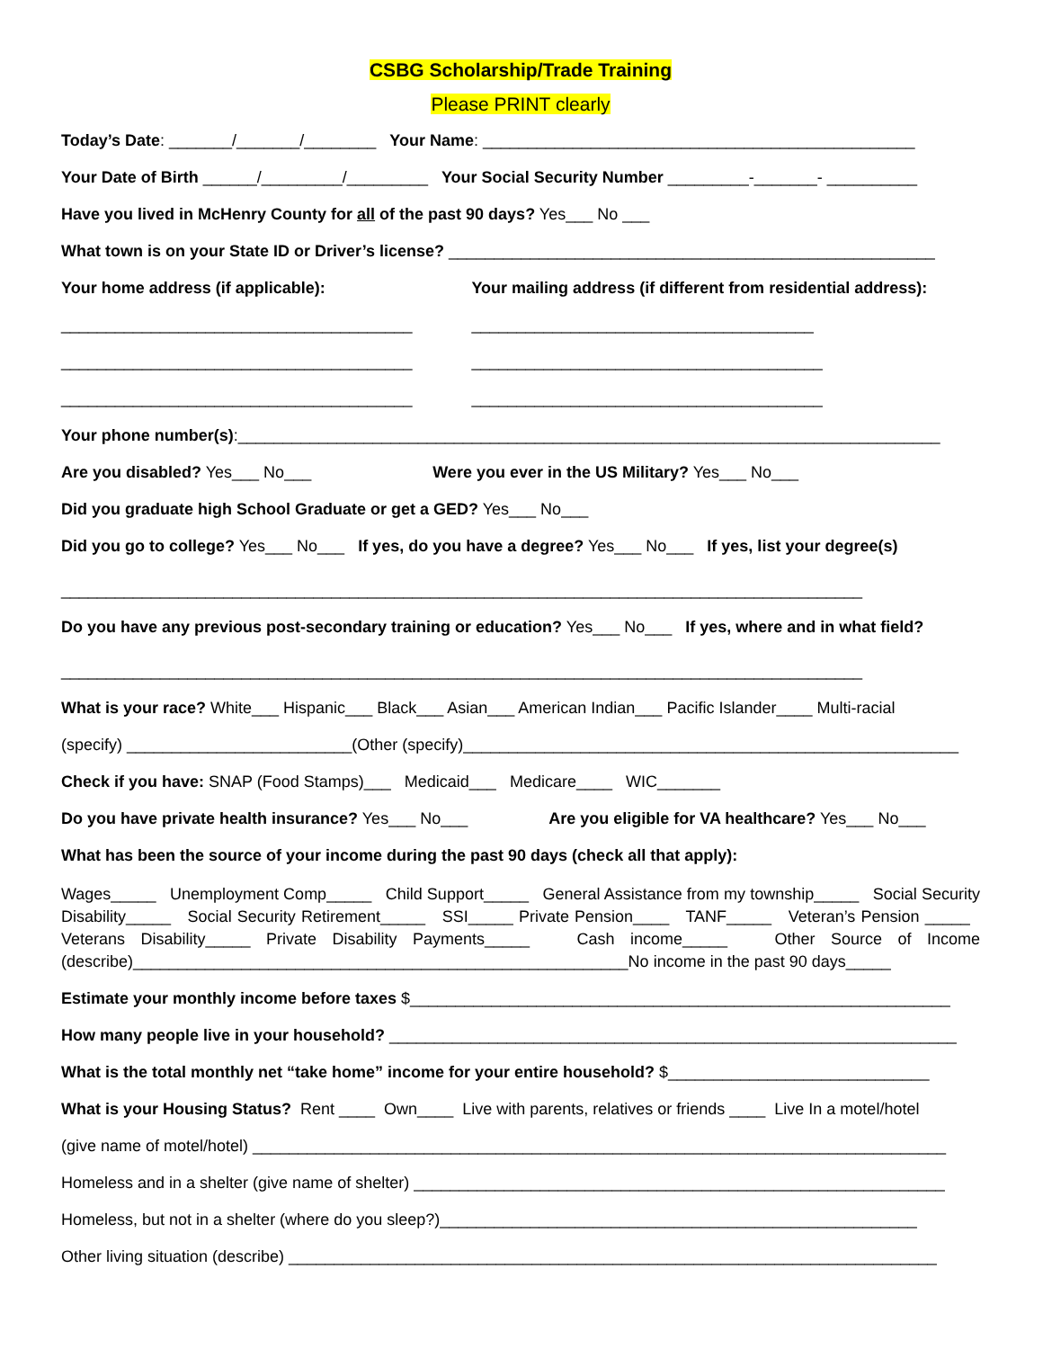CSBG Scholarship/Trade Training
Please PRINT clearly
Today’s Date: _______/_______/________ Your Name: ________________________________________________
Your Date of Birth ______/_________/_________ Your Social Security Number _________-_______- __________
Have you lived in McHenry County for all of the past 90 days? Yes___ No ___
What town is on your State ID or Driver’s license? ______________________________________________________
Your home address (if applicable):
_______________________________________
_______________________________________
_______________________________________
Your mailing address (if different from residential address):
______________________________________
_______________________________________
_______________________________________
Your phone number(s):______________________________________________________________________________
Are you disabled? Yes___ No___ Were you ever in the US Military? Yes___ No___
Did you graduate high School Graduate or get a GED? Yes___ No___
Did you go to college? Yes___ No___ If yes, do you have a degree? Yes___ No___ If yes, list your degree(s)
_________________________________________________________________________________________
Do you have any previous post-secondary training or education? Yes___ No___ If yes, where and in what field?
_________________________________________________________________________________________
What is your race? White___ Hispanic___ Black___ Asian___ American Indian___ Pacific Islander____ Multi-racial
(specify) _________________________(Other (specify)_______________________________________________________
Check if you have: SNAP (Food Stamps)___ Medicaid___ Medicare____ WIC_______
Do you have private health insurance? Yes___ No___ Are you eligible for VA healthcare? Yes___ No___
What has been the source of your income during the past 90 days (check all that apply):
Wages_____ Unemployment Comp_____ Child Support_____ General Assistance from my township_____ Social Security Disability_____ Social Security Retirement_____ SSI_____ Private Pension____ TANF_____ Veteran’s Pension _____ Veterans Disability_____ Private Disability Payments_____ Cash income_____ Other Source of Income (describe)_______________________________________________________No income in the past 90 days_____
Estimate your monthly income before taxes $____________________________________________________________
How many people live in your household? _______________________________________________________________
What is the total monthly net “take home” income for your entire household? $_____________________________
What is your Housing Status? Rent ____ Own____ Live with parents, relatives or friends ____ Live In a motel/hotel
(give name of motel/hotel) _____________________________________________________________________________
Homeless and in a shelter (give name of shelter) ___________________________________________________________
Homeless, but not in a shelter (where do you sleep?)_____________________________________________________
Other living situation (describe) ________________________________________________________________________